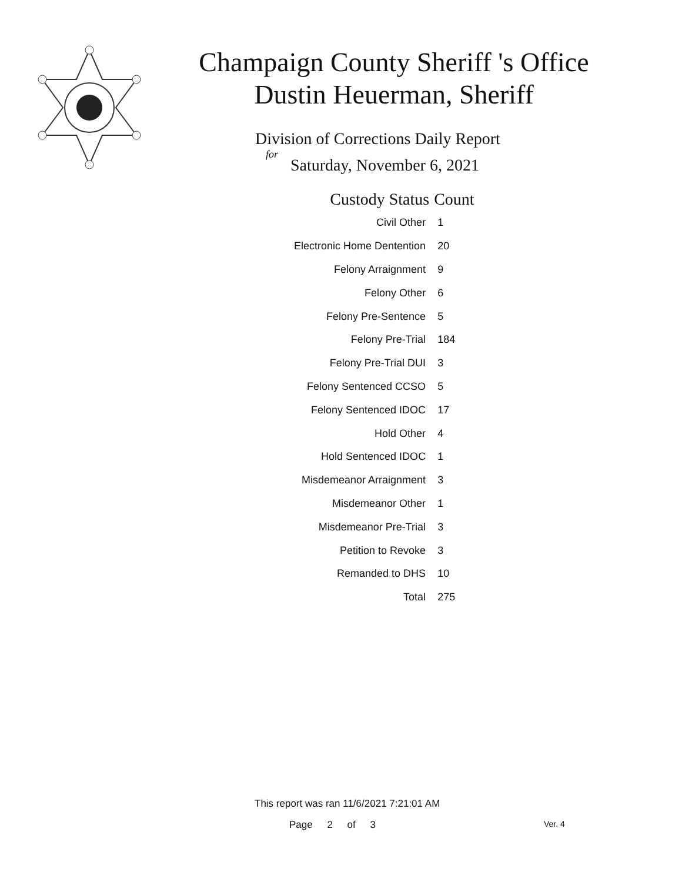Champaign County Sheriff 's Office
Dustin Heuerman, Sheriff
Division of Corrections Daily Report
for
Saturday, November 6, 2021
| Custody Status | Count |
| --- | --- |
| Civil Other | 1 |
| Electronic Home Dentention | 20 |
| Felony Arraignment | 9 |
| Felony Other | 6 |
| Felony Pre-Sentence | 5 |
| Felony Pre-Trial | 184 |
| Felony Pre-Trial DUI | 3 |
| Felony Sentenced CCSO | 5 |
| Felony Sentenced IDOC | 17 |
| Hold Other | 4 |
| Hold Sentenced IDOC | 1 |
| Misdemeanor Arraignment | 3 |
| Misdemeanor Other | 1 |
| Misdemeanor Pre-Trial | 3 |
| Petition to Revoke | 3 |
| Remanded to DHS | 10 |
| Total | 275 |
This report was ran 11/6/2021 7:21:01 AM
Page 2 of 3 Ver. 4